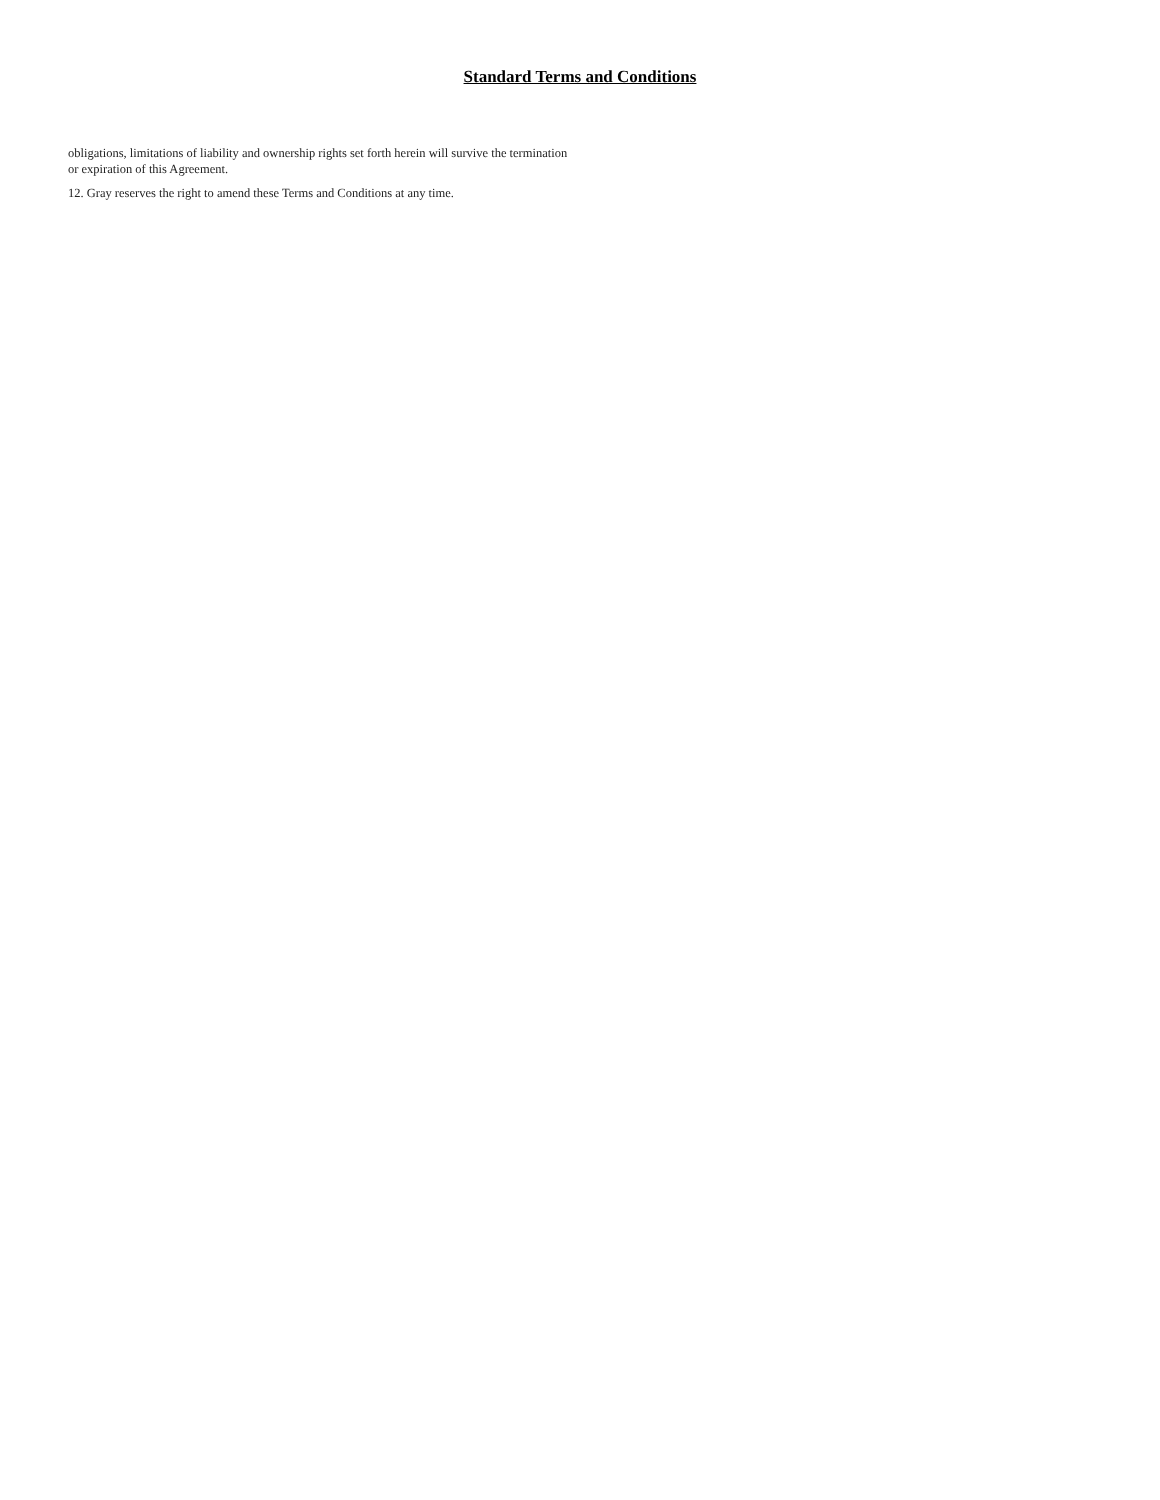Standard Terms and Conditions
obligations, limitations of liability and ownership rights set forth herein will survive the termination or expiration of this Agreement.
12. Gray reserves the right to amend these Terms and Conditions at any time.